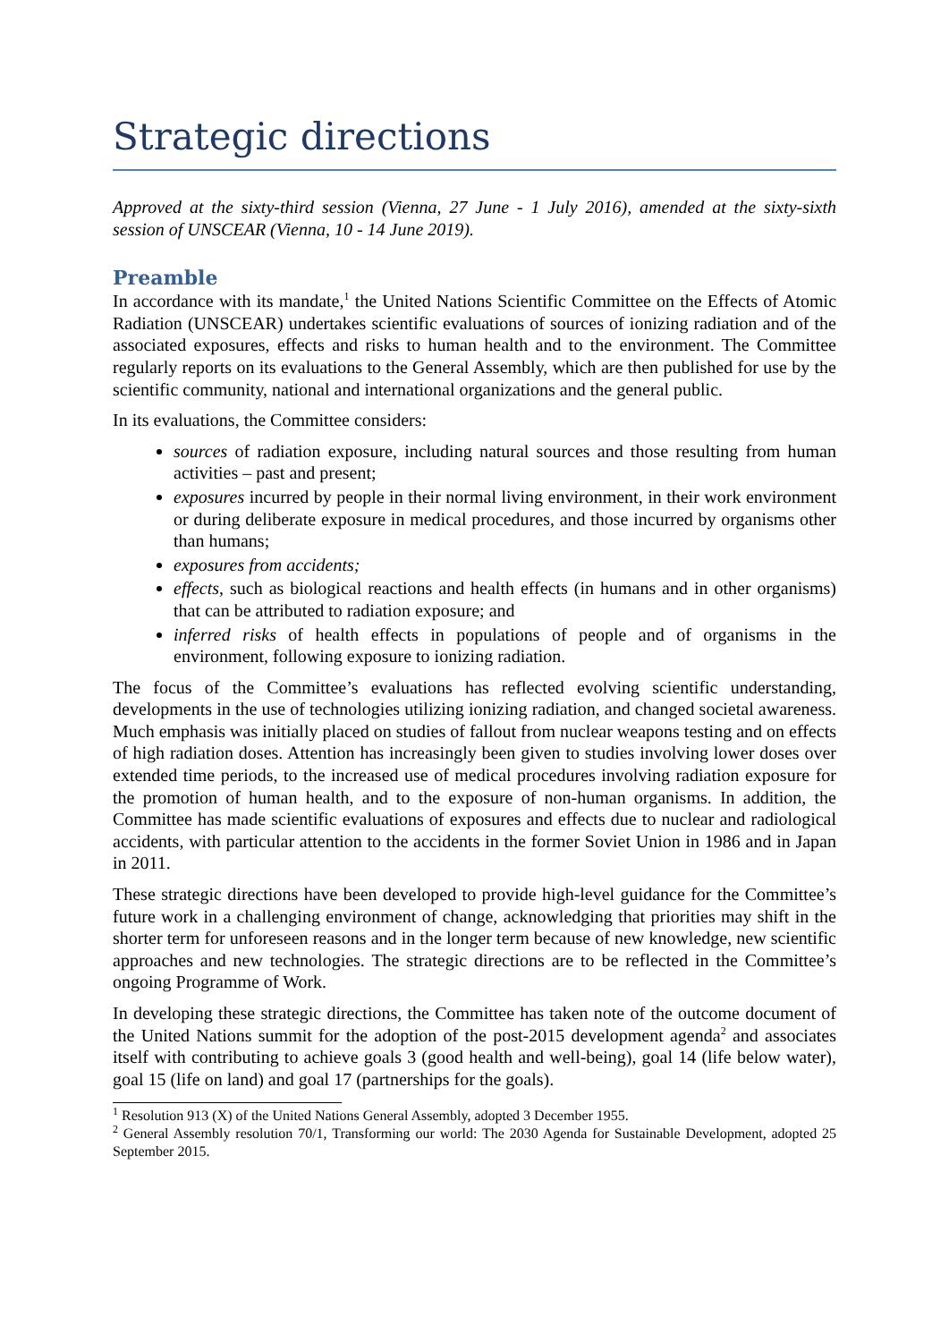Strategic directions
Approved at the sixty-third session (Vienna, 27 June - 1 July 2016), amended at the sixty-sixth session of UNSCEAR (Vienna, 10 - 14 June 2019).
Preamble
In accordance with its mandate,<sup>1</sup> the United Nations Scientific Committee on the Effects of Atomic Radiation (UNSCEAR) undertakes scientific evaluations of sources of ionizing radiation and of the associated exposures, effects and risks to human health and to the environment. The Committee regularly reports on its evaluations to the General Assembly, which are then published for use by the scientific community, national and international organizations and the general public.
In its evaluations, the Committee considers:
sources of radiation exposure, including natural sources and those resulting from human activities – past and present;
exposures incurred by people in their normal living environment, in their work environment or during deliberate exposure in medical procedures, and those incurred by organisms other than humans;
exposures from accidents;
effects, such as biological reactions and health effects (in humans and in other organisms) that can be attributed to radiation exposure; and
inferred risks of health effects in populations of people and of organisms in the environment, following exposure to ionizing radiation.
The focus of the Committee’s evaluations has reflected evolving scientific understanding, developments in the use of technologies utilizing ionizing radiation, and changed societal awareness. Much emphasis was initially placed on studies of fallout from nuclear weapons testing and on effects of high radiation doses. Attention has increasingly been given to studies involving lower doses over extended time periods, to the increased use of medical procedures involving radiation exposure for the promotion of human health, and to the exposure of non-human organisms. In addition, the Committee has made scientific evaluations of exposures and effects due to nuclear and radiological accidents, with particular attention to the accidents in the former Soviet Union in 1986 and in Japan in 2011.
These strategic directions have been developed to provide high-level guidance for the Committee’s future work in a challenging environment of change, acknowledging that priorities may shift in the shorter term for unforeseen reasons and in the longer term because of new knowledge, new scientific approaches and new technologies. The strategic directions are to be reflected in the Committee’s ongoing Programme of Work.
In developing these strategic directions, the Committee has taken note of the outcome document of the United Nations summit for the adoption of the post-2015 development agenda<sup>2</sup> and associates itself with contributing to achieve goals 3 (good health and well-being), goal 14 (life below water), goal 15 (life on land) and goal 17 (partnerships for the goals).
<sup>1</sup> Resolution 913 (X) of the United Nations General Assembly, adopted 3 December 1955.
<sup>2</sup> General Assembly resolution 70/1, Transforming our world: The 2030 Agenda for Sustainable Development, adopted 25 September 2015.